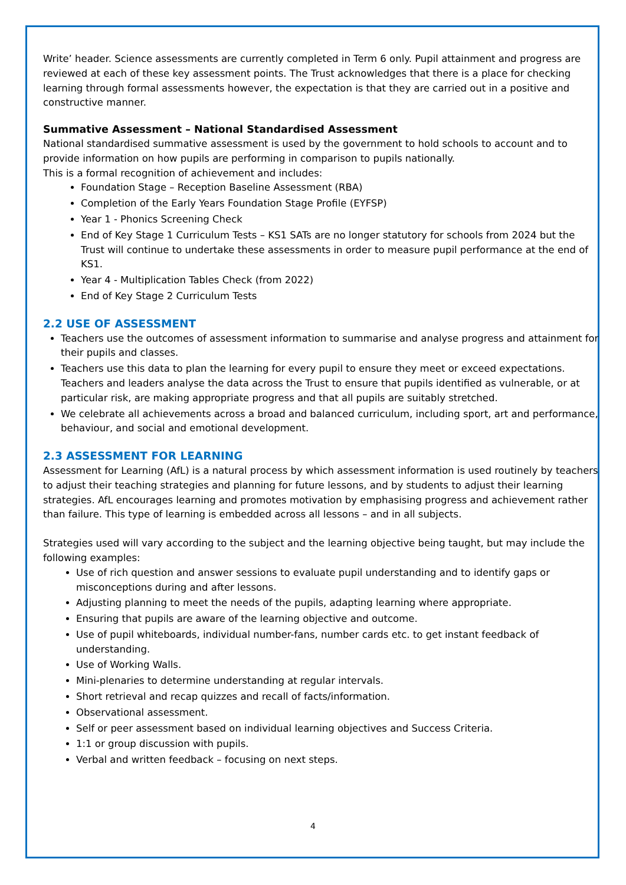Write’ header. Science assessments are currently completed in Term 6 only. Pupil attainment and progress are reviewed at each of these key assessment points. The Trust acknowledges that there is a place for checking learning through formal assessments however, the expectation is that they are carried out in a positive and constructive manner.
Summative Assessment – National Standardised Assessment
National standardised summative assessment is used by the government to hold schools to account and to provide information on how pupils are performing in comparison to pupils nationally.
This is a formal recognition of achievement and includes:
Foundation Stage – Reception Baseline Assessment (RBA)
Completion of the Early Years Foundation Stage Profile (EYFSP)
Year 1 - Phonics Screening Check
End of Key Stage 1 Curriculum Tests – KS1 SATs are no longer statutory for schools from 2024 but the Trust will continue to undertake these assessments in order to measure pupil performance at the end of KS1.
Year 4 - Multiplication Tables Check (from 2022)
End of Key Stage 2 Curriculum Tests
2.2 USE OF ASSESSMENT
Teachers use the outcomes of assessment information to summarise and analyse progress and attainment for their pupils and classes.
Teachers use this data to plan the learning for every pupil to ensure they meet or exceed expectations. Teachers and leaders analyse the data across the Trust to ensure that pupils identified as vulnerable, or at particular risk, are making appropriate progress and that all pupils are suitably stretched.
We celebrate all achievements across a broad and balanced curriculum, including sport, art and performance, behaviour, and social and emotional development.
2.3 ASSESSMENT FOR LEARNING
Assessment for Learning (AfL) is a natural process by which assessment information is used routinely by teachers to adjust their teaching strategies and planning for future lessons, and by students to adjust their learning strategies. AfL encourages learning and promotes motivation by emphasising progress and achievement rather than failure. This type of learning is embedded across all lessons – and in all subjects.
Strategies used will vary according to the subject and the learning objective being taught, but may include the following examples:
Use of rich question and answer sessions to evaluate pupil understanding and to identify gaps or misconceptions during and after lessons.
Adjusting planning to meet the needs of the pupils, adapting learning where appropriate.
Ensuring that pupils are aware of the learning objective and outcome.
Use of pupil whiteboards, individual number-fans, number cards etc. to get instant feedback of understanding.
Use of Working Walls.
Mini-plenaries to determine understanding at regular intervals.
Short retrieval and recap quizzes and recall of facts/information.
Observational assessment.
Self or peer assessment based on individual learning objectives and Success Criteria.
1:1 or group discussion with pupils.
Verbal and written feedback – focusing on next steps.
4